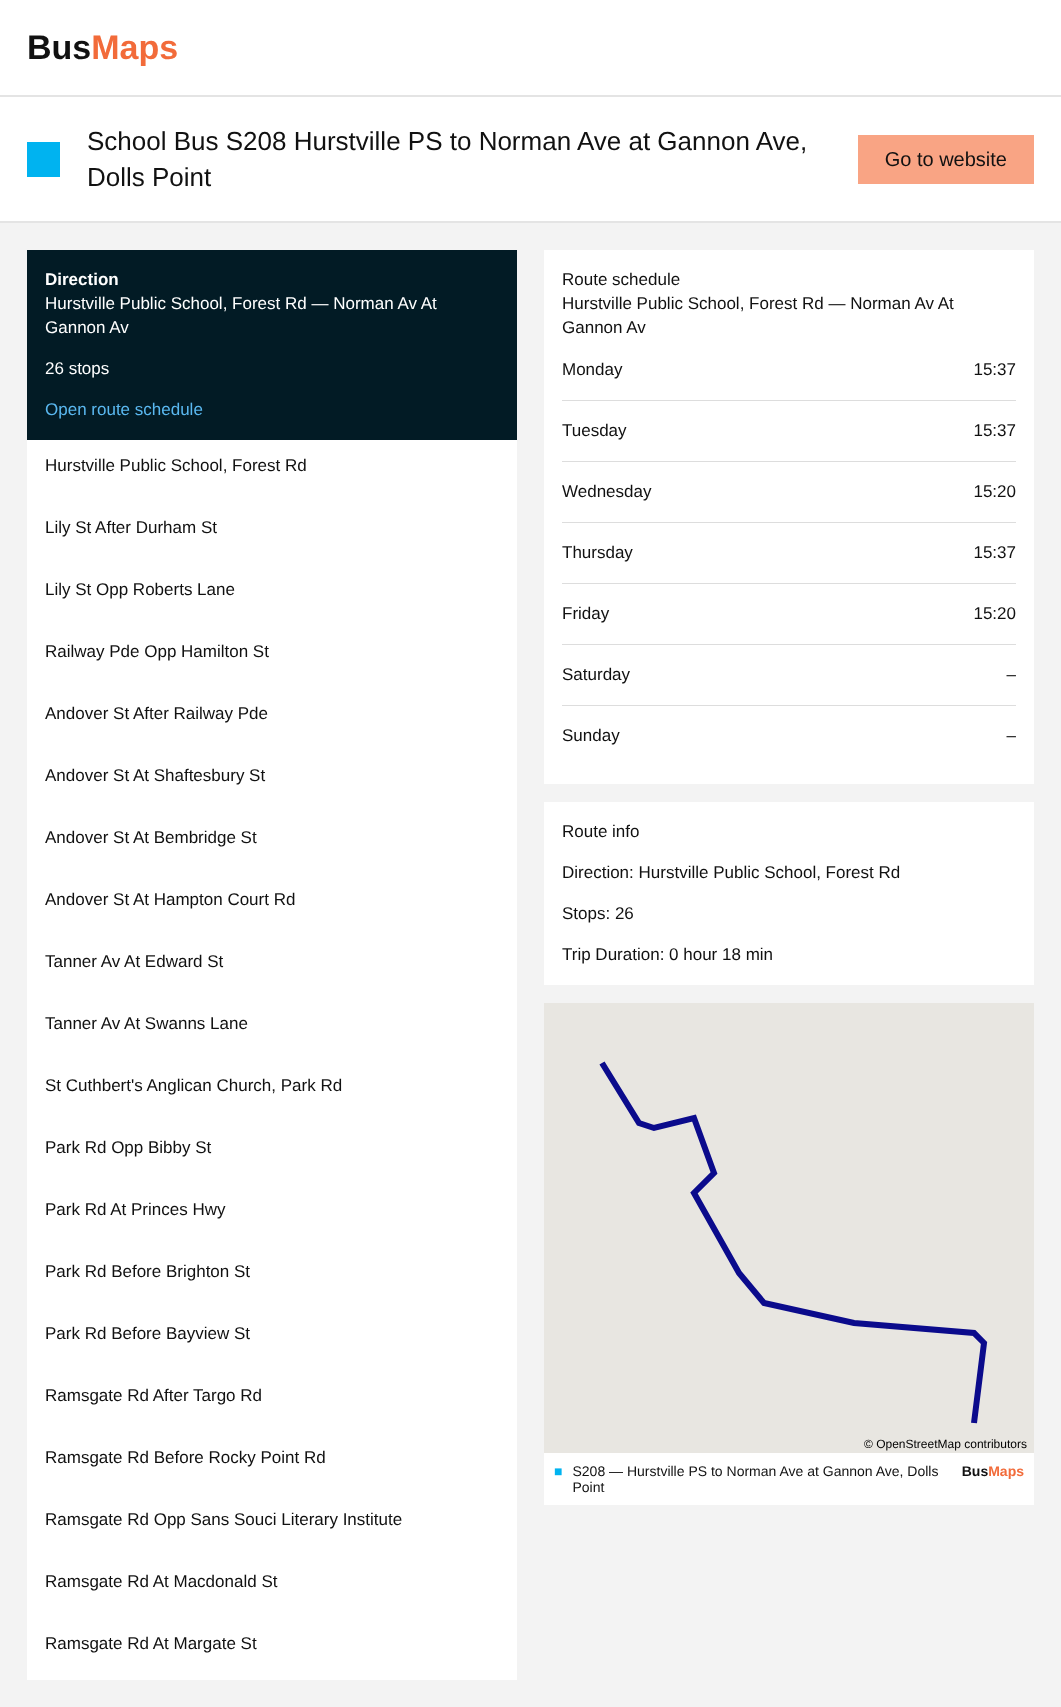BusMaps
School Bus S208 Hurstville PS to Norman Ave at Gannon Ave, Dolls Point
Go to website
Direction
Hurstville Public School, Forest Rd — Norman Av At Gannon Av
26 stops
Open route schedule
Hurstville Public School, Forest Rd
Lily St After Durham St
Lily St Opp Roberts Lane
Railway Pde Opp Hamilton St
Andover St After Railway Pde
Andover St At Shaftesbury St
Andover St At Bembridge St
Andover St At Hampton Court Rd
Tanner Av At Edward St
Tanner Av At Swanns Lane
St Cuthbert's Anglican Church, Park Rd
Park Rd Opp Bibby St
Park Rd At Princes Hwy
Park Rd Before Brighton St
Park Rd Before Bayview St
Ramsgate Rd After Targo Rd
Ramsgate Rd Before Rocky Point Rd
Ramsgate Rd Opp Sans Souci Literary Institute
Ramsgate Rd At Macdonald St
Ramsgate Rd At Margate St
Route schedule
Hurstville Public School, Forest Rd — Norman Av At Gannon Av
| Monday | 15:37 |
| Tuesday | 15:37 |
| Wednesday | 15:20 |
| Thursday | 15:37 |
| Friday | 15:20 |
| Saturday | – |
| Sunday | – |
Route info
Direction: Hurstville Public School, Forest Rd
Stops: 26
Trip Duration: 0 hour 18 min
© OpenStreetMap contributors
■ S208 — Hurstville PS to Norman Ave at Gannon Ave, Dolls Point BusMaps